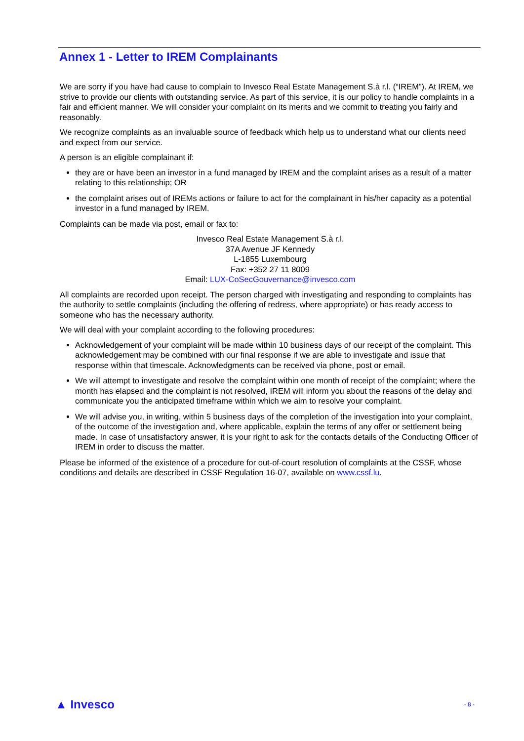Annex 1 - Letter to IREM Complainants
We are sorry if you have had cause to complain to Invesco Real Estate Management S.à r.l. (“IREM”). At IREM, we strive to provide our clients with outstanding service. As part of this service, it is our policy to handle complaints in a fair and efficient manner. We will consider your complaint on its merits and we commit to treating you fairly and reasonably.
We recognize complaints as an invaluable source of feedback which help us to understand what our clients need and expect from our service.
A person is an eligible complainant if:
they are or have been an investor in a fund managed by IREM and the complaint arises as a result of a matter relating to this relationship; OR
the complaint arises out of IREMs actions or failure to act for the complainant in his/her capacity as a potential investor in a fund managed by IREM.
Complaints can be made via post, email or fax to:
Invesco Real Estate Management S.à r.l.
37A Avenue JF Kennedy
L-1855 Luxembourg
Fax: +352 27 11 8009
Email: LUX-CoSecGouvernance@invesco.com
All complaints are recorded upon receipt. The person charged with investigating and responding to complaints has the authority to settle complaints (including the offering of redress, where appropriate) or has ready access to someone who has the necessary authority.
We will deal with your complaint according to the following procedures:
Acknowledgement of your complaint will be made within 10 business days of our receipt of the complaint. This acknowledgement may be combined with our final response if we are able to investigate and issue that response within that timescale. Acknowledgments can be received via phone, post or email.
We will attempt to investigate and resolve the complaint within one month of receipt of the complaint; where the month has elapsed and the complaint is not resolved, IREM will inform you about the reasons of the delay and communicate you the anticipated timeframe within which we aim to resolve your complaint.
We will advise you, in writing, within 5 business days of the completion of the investigation into your complaint, of the outcome of the investigation and, where applicable, explain the terms of any offer or settlement being made. In case of unsatisfactory answer, it is your right to ask for the contacts details of the Conducting Officer of IREM in order to discuss the matter.
Please be informed of the existence of a procedure for out-of-court resolution of complaints at the CSSF, whose conditions and details are described in CSSF Regulation 16-07, available on www.cssf.lu.
▲ Invesco - 8 -